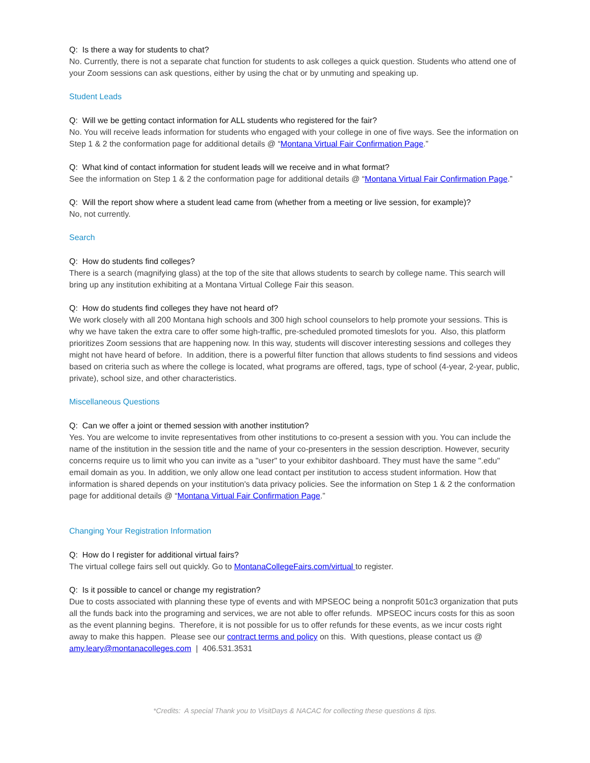Q: Is there a way for students to chat?
No. Currently, there is not a separate chat function for students to ask colleges a quick question. Students who attend one of your Zoom sessions can ask questions, either by using the chat or by unmuting and speaking up.
Student Leads
Q: Will we be getting contact information for ALL students who registered for the fair?
No. You will receive leads information for students who engaged with your college in one of five ways. See the information on Step 1 & 2 the conformation page for additional details @ “Montana Virtual Fair Confirmation Page.”
Q: What kind of contact information for student leads will we receive and in what format?
See the information on Step 1 & 2 the conformation page for additional details @ “Montana Virtual Fair Confirmation Page.”
Q: Will the report show where a student lead came from (whether from a meeting or live session, for example)?
No, not currently.
Search
Q: How do students find colleges?
There is a search (magnifying glass) at the top of the site that allows students to search by college name. This search will bring up any institution exhibiting at a Montana Virtual College Fair this season.
Q: How do students find colleges they have not heard of?
We work closely with all 200 Montana high schools and 300 high school counselors to help promote your sessions. This is why we have taken the extra care to offer some high-traffic, pre-scheduled promoted timeslots for you. Also, this platform prioritizes Zoom sessions that are happening now. In this way, students will discover interesting sessions and colleges they might not have heard of before. In addition, there is a powerful filter function that allows students to find sessions and videos based on criteria such as where the college is located, what programs are offered, tags, type of school (4-year, 2-year, public, private), school size, and other characteristics.
Miscellaneous Questions
Q: Can we offer a joint or themed session with another institution?
Yes. You are welcome to invite representatives from other institutions to co-present a session with you. You can include the name of the institution in the session title and the name of your co-presenters in the session description. However, security concerns require us to limit who you can invite as a "user" to your exhibitor dashboard. They must have the same ".edu" email domain as you. In addition, we only allow one lead contact per institution to access student information. How that information is shared depends on your institution's data privacy policies. See the information on Step 1 & 2 the conformation page for additional details @ “Montana Virtual Fair Confirmation Page.”
Changing Your Registration Information
Q: How do I register for additional virtual fairs?
The virtual college fairs sell out quickly. Go to MontanaCollegeFairs.com/virtual to register.
Q: Is it possible to cancel or change my registration?
Due to costs associated with planning these type of events and with MPSEOC being a nonprofit 501c3 organization that puts all the funds back into the programing and services, we are not able to offer refunds. MPSEOC incurs costs for this as soon as the event planning begins. Therefore, it is not possible for us to offer refunds for these events, as we incur costs right away to make this happen. Please see our contract terms and policy on this. With questions, please contact us @ amy.leary@montanacolleges.com | 406.531.3531
*Credits: A special Thank you to VisitDays & NACAC for collecting these questions & tips.